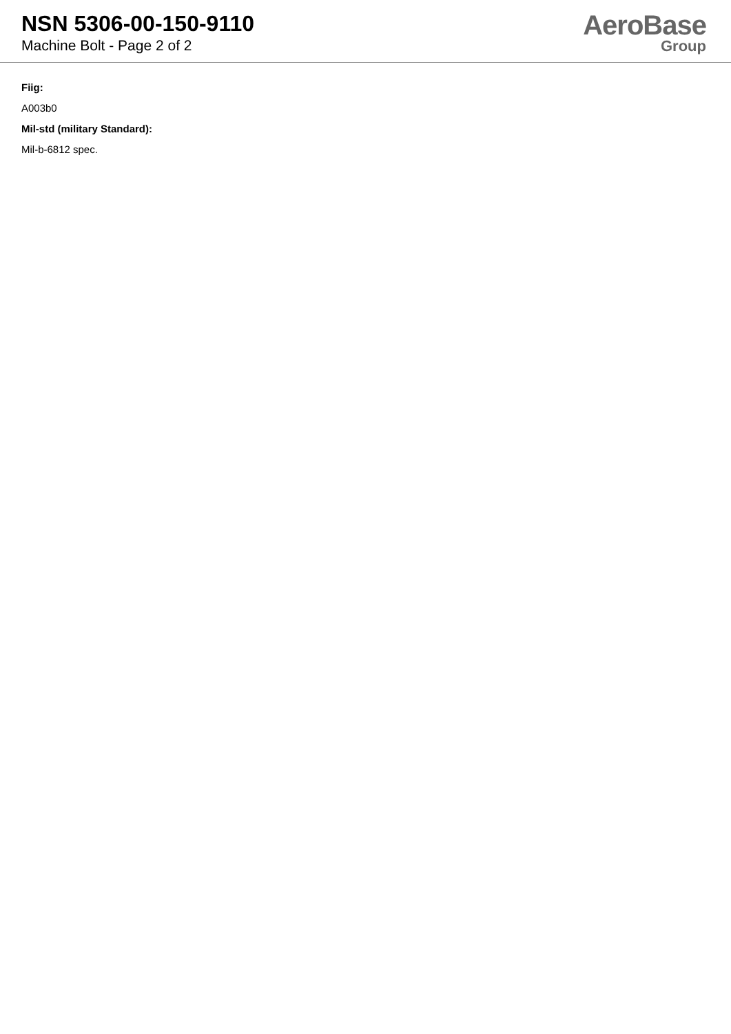NSN 5306-00-150-9110
Machine Bolt - Page 2 of 2
AeroBase
Group
Fiig:
A003b0
Mil-std (military Standard):
Mil-b-6812 spec.